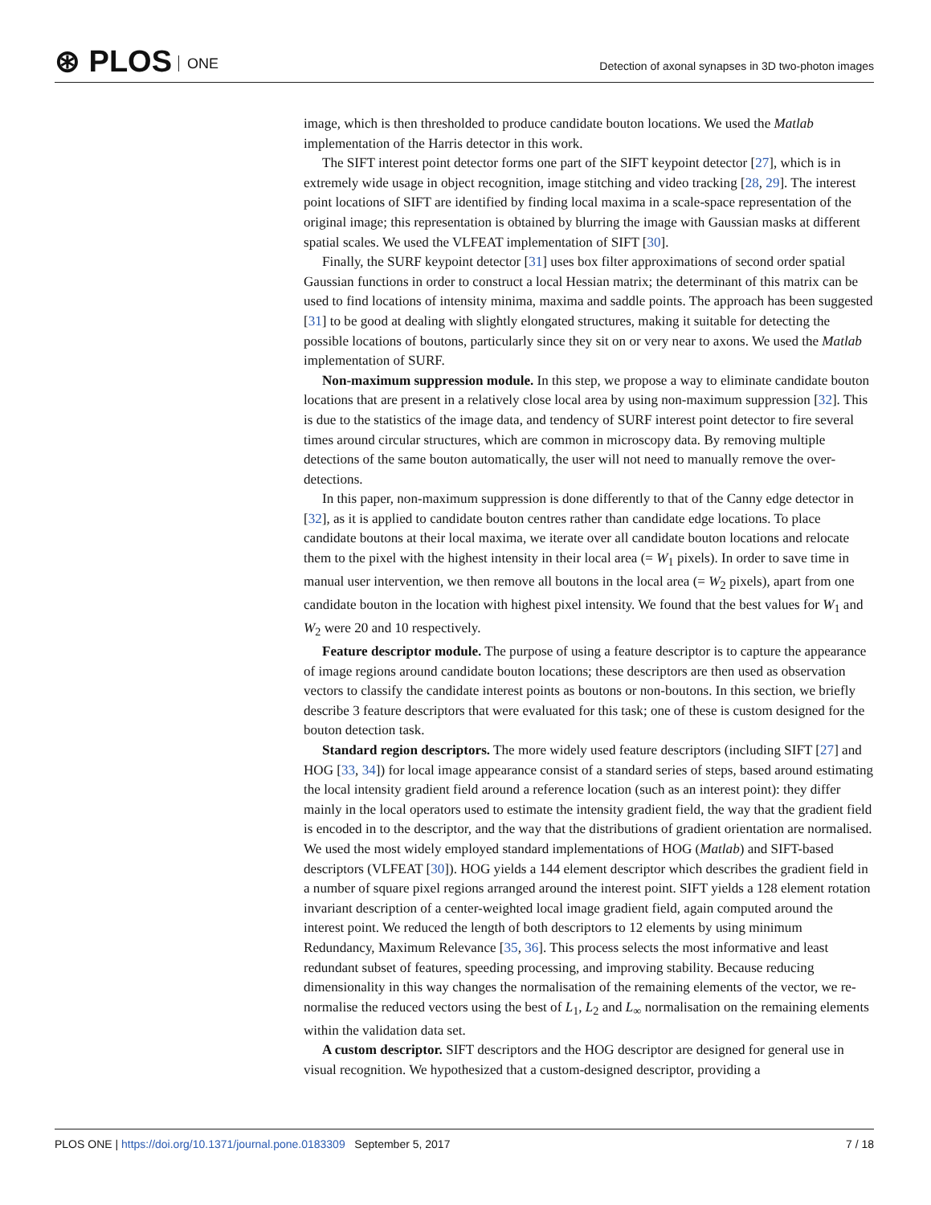⊛ PLOS ONE
Detection of axonal synapses in 3D two-photon images
image, which is then thresholded to produce candidate bouton locations. We used the Matlab implementation of the Harris detector in this work.
The SIFT interest point detector forms one part of the SIFT keypoint detector [27], which is in extremely wide usage in object recognition, image stitching and video tracking [28, 29]. The interest point locations of SIFT are identified by finding local maxima in a scale-space representation of the original image; this representation is obtained by blurring the image with Gaussian masks at different spatial scales. We used the VLFEAT implementation of SIFT [30].
Finally, the SURF keypoint detector [31] uses box filter approximations of second order spatial Gaussian functions in order to construct a local Hessian matrix; the determinant of this matrix can be used to find locations of intensity minima, maxima and saddle points. The approach has been suggested [31] to be good at dealing with slightly elongated structures, making it suitable for detecting the possible locations of boutons, particularly since they sit on or very near to axons. We used the Matlab implementation of SURF.
Non-maximum suppression module. In this step, we propose a way to eliminate candidate bouton locations that are present in a relatively close local area by using non-maximum suppression [32]. This is due to the statistics of the image data, and tendency of SURF interest point detector to fire several times around circular structures, which are common in microscopy data. By removing multiple detections of the same bouton automatically, the user will not need to manually remove the over-detections.
In this paper, non-maximum suppression is done differently to that of the Canny edge detector in [32], as it is applied to candidate bouton centres rather than candidate edge locations. To place candidate boutons at their local maxima, we iterate over all candidate bouton locations and relocate them to the pixel with the highest intensity in their local area (= W<sub>1</sub> pixels). In order to save time in manual user intervention, we then remove all boutons in the local area (= W<sub>2</sub> pixels), apart from one candidate bouton in the location with highest pixel intensity. We found that the best values for W<sub>1</sub> and W<sub>2</sub> were 20 and 10 respectively.
Feature descriptor module. The purpose of using a feature descriptor is to capture the appearance of image regions around candidate bouton locations; these descriptors are then used as observation vectors to classify the candidate interest points as boutons or non-boutons. In this section, we briefly describe 3 feature descriptors that were evaluated for this task; one of these is custom designed for the bouton detection task.
Standard region descriptors. The more widely used feature descriptors (including SIFT [27] and HOG [33, 34]) for local image appearance consist of a standard series of steps, based around estimating the local intensity gradient field around a reference location (such as an interest point): they differ mainly in the local operators used to estimate the intensity gradient field, the way that the gradient field is encoded in to the descriptor, and the way that the distributions of gradient orientation are normalised. We used the most widely employed standard implementations of HOG (Matlab) and SIFT-based descriptors (VLFEAT [30]). HOG yields a 144 element descriptor which describes the gradient field in a number of square pixel regions arranged around the interest point. SIFT yields a 128 element rotation invariant description of a center-weighted local image gradient field, again computed around the interest point. We reduced the length of both descriptors to 12 elements by using minimum Redundancy, Maximum Relevance [35, 36]. This process selects the most informative and least redundant subset of features, speeding processing, and improving stability. Because reducing dimensionality in this way changes the normalisation of the remaining elements of the vector, we re-normalise the reduced vectors using the best of L<sub>1</sub>, L<sub>2</sub> and L<sub>∞</sub> normalisation on the remaining elements within the validation data set.
A custom descriptor. SIFT descriptors and the HOG descriptor are designed for general use in visual recognition. We hypothesized that a custom-designed descriptor, providing a
PLOS ONE | https://doi.org/10.1371/journal.pone.0183309 September 5, 2017 7 / 18